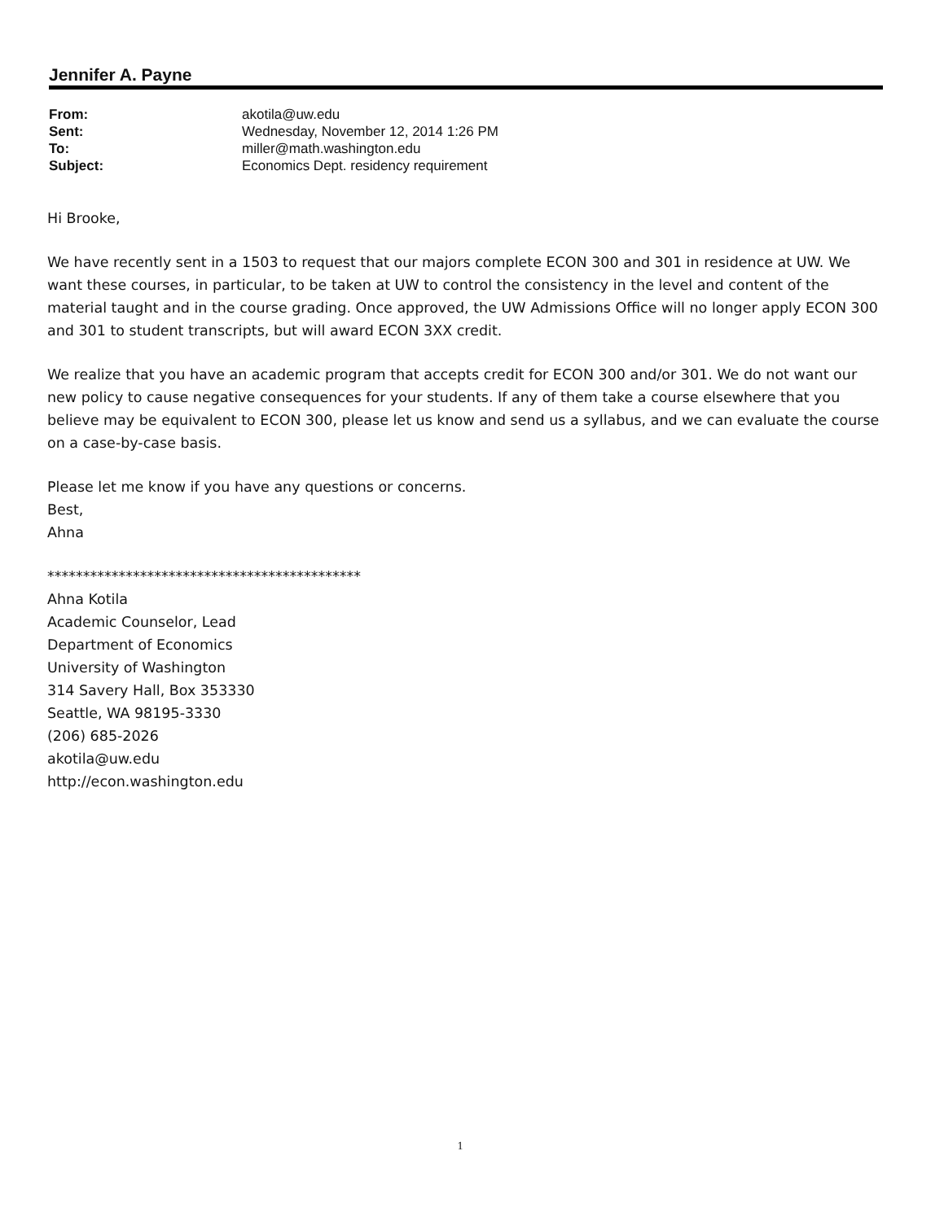Jennifer A. Payne
| From: | akotila@uw.edu |
| Sent: | Wednesday, November 12, 2014 1:26 PM |
| To: | miller@math.washington.edu |
| Subject: | Economics Dept. residency requirement |
Hi Brooke,
We have recently sent in a 1503 to request that our majors complete ECON 300 and 301 in residence at UW. We want these courses, in particular, to be taken at UW to control the consistency in the level and content of the material taught and in the course grading. Once approved, the UW Admissions Office will no longer apply ECON 300 and 301 to student transcripts, but will award ECON 3XX credit.
We realize that you have an academic program that accepts credit for ECON 300 and/or 301. We do not want our new policy to cause negative consequences for your students. If any of them take a course elsewhere that you believe may be equivalent to ECON 300, please let us know and send us a syllabus, and we can evaluate the course on a case-by-case basis.
Please let me know if you have any questions or concerns.
Best,
Ahna
********************************************
Ahna Kotila
Academic Counselor, Lead
Department of Economics
University of Washington
314 Savery Hall, Box 353330
Seattle, WA 98195-3330
(206) 685-2026
akotila@uw.edu
http://econ.washington.edu
1